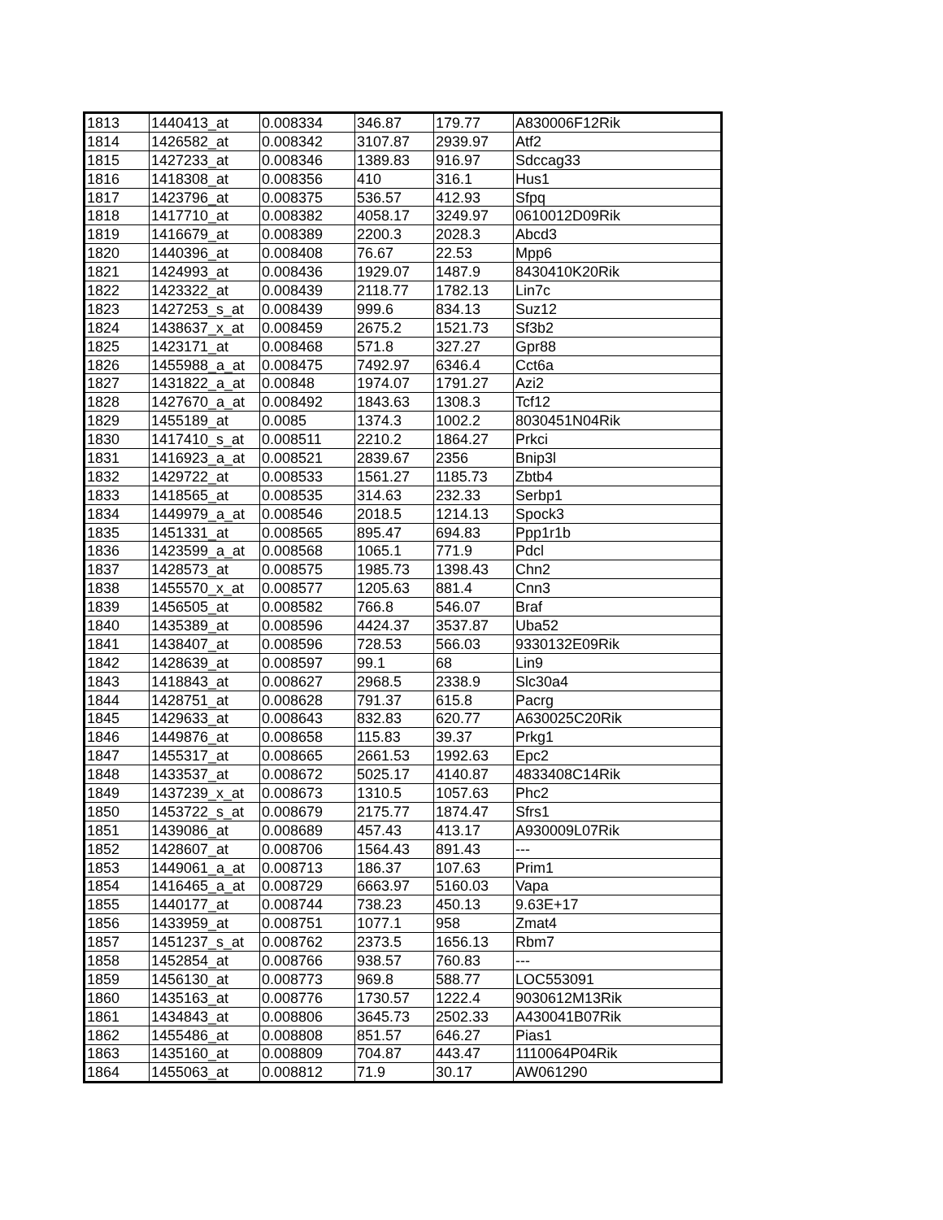| 1813 | 1440413_at | 0.008334 | 346.87 | 179.77 | A830006F12Rik |
| 1814 | 1426582_at | 0.008342 | 3107.87 | 2939.97 | Atf2 |
| 1815 | 1427233_at | 0.008346 | 1389.83 | 916.97 | Sdccag33 |
| 1816 | 1418308_at | 0.008356 | 410 | 316.1 | Hus1 |
| 1817 | 1423796_at | 0.008375 | 536.57 | 412.93 | Sfpq |
| 1818 | 1417710_at | 0.008382 | 4058.17 | 3249.97 | 0610012D09Rik |
| 1819 | 1416679_at | 0.008389 | 2200.3 | 2028.3 | Abcd3 |
| 1820 | 1440396_at | 0.008408 | 76.67 | 22.53 | Mpp6 |
| 1821 | 1424993_at | 0.008436 | 1929.07 | 1487.9 | 8430410K20Rik |
| 1822 | 1423322_at | 0.008439 | 2118.77 | 1782.13 | Lin7c |
| 1823 | 1427253_s_at | 0.008439 | 999.6 | 834.13 | Suz12 |
| 1824 | 1438637_x_at | 0.008459 | 2675.2 | 1521.73 | Sf3b2 |
| 1825 | 1423171_at | 0.008468 | 571.8 | 327.27 | Gpr88 |
| 1826 | 1455988_a_at | 0.008475 | 7492.97 | 6346.4 | Cct6a |
| 1827 | 1431822_a_at | 0.00848 | 1974.07 | 1791.27 | Azi2 |
| 1828 | 1427670_a_at | 0.008492 | 1843.63 | 1308.3 | Tcf12 |
| 1829 | 1455189_at | 0.0085 | 1374.3 | 1002.2 | 8030451N04Rik |
| 1830 | 1417410_s_at | 0.008511 | 2210.2 | 1864.27 | Prkci |
| 1831 | 1416923_a_at | 0.008521 | 2839.67 | 2356 | Bnip3l |
| 1832 | 1429722_at | 0.008533 | 1561.27 | 1185.73 | Zbtb4 |
| 1833 | 1418565_at | 0.008535 | 314.63 | 232.33 | Serbp1 |
| 1834 | 1449979_a_at | 0.008546 | 2018.5 | 1214.13 | Spock3 |
| 1835 | 1451331_at | 0.008565 | 895.47 | 694.83 | Ppp1r1b |
| 1836 | 1423599_a_at | 0.008568 | 1065.1 | 771.9 | Pdcl |
| 1837 | 1428573_at | 0.008575 | 1985.73 | 1398.43 | Chn2 |
| 1838 | 1455570_x_at | 0.008577 | 1205.63 | 881.4 | Cnn3 |
| 1839 | 1456505_at | 0.008582 | 766.8 | 546.07 | Braf |
| 1840 | 1435389_at | 0.008596 | 4424.37 | 3537.87 | Uba52 |
| 1841 | 1438407_at | 0.008596 | 728.53 | 566.03 | 9330132E09Rik |
| 1842 | 1428639_at | 0.008597 | 99.1 | 68 | Lin9 |
| 1843 | 1418843_at | 0.008627 | 2968.5 | 2338.9 | Slc30a4 |
| 1844 | 1428751_at | 0.008628 | 791.37 | 615.8 | Pacrg |
| 1845 | 1429633_at | 0.008643 | 832.83 | 620.77 | A630025C20Rik |
| 1846 | 1449876_at | 0.008658 | 115.83 | 39.37 | Prkg1 |
| 1847 | 1455317_at | 0.008665 | 2661.53 | 1992.63 | Epc2 |
| 1848 | 1433537_at | 0.008672 | 5025.17 | 4140.87 | 4833408C14Rik |
| 1849 | 1437239_x_at | 0.008673 | 1310.5 | 1057.63 | Phc2 |
| 1850 | 1453722_s_at | 0.008679 | 2175.77 | 1874.47 | Sfrs1 |
| 1851 | 1439086_at | 0.008689 | 457.43 | 413.17 | A930009L07Rik |
| 1852 | 1428607_at | 0.008706 | 1564.43 | 891.43 | --- |
| 1853 | 1449061_a_at | 0.008713 | 186.37 | 107.63 | Prim1 |
| 1854 | 1416465_a_at | 0.008729 | 6663.97 | 5160.03 | Vapa |
| 1855 | 1440177_at | 0.008744 | 738.23 | 450.13 | 9.63E+17 |
| 1856 | 1433959_at | 0.008751 | 1077.1 | 958 | Zmat4 |
| 1857 | 1451237_s_at | 0.008762 | 2373.5 | 1656.13 | Rbm7 |
| 1858 | 1452854_at | 0.008766 | 938.57 | 760.83 | --- |
| 1859 | 1456130_at | 0.008773 | 969.8 | 588.77 | LOC553091 |
| 1860 | 1435163_at | 0.008776 | 1730.57 | 1222.4 | 9030612M13Rik |
| 1861 | 1434843_at | 0.008806 | 3645.73 | 2502.33 | A430041B07Rik |
| 1862 | 1455486_at | 0.008808 | 851.57 | 646.27 | Pias1 |
| 1863 | 1435160_at | 0.008809 | 704.87 | 443.47 | 1110064P04Rik |
| 1864 | 1455063_at | 0.008812 | 71.9 | 30.17 | AW061290 |